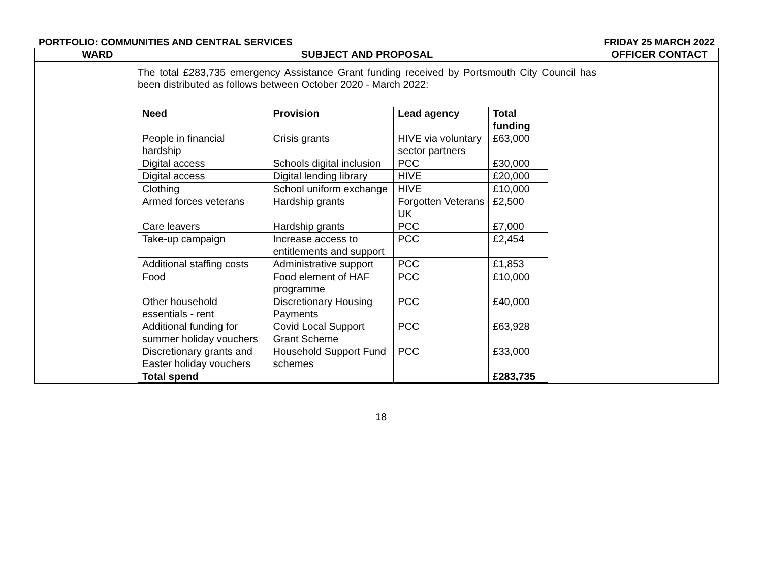PORTFOLIO: COMMUNITIES AND CENTRAL SERVICES FRIDAY 25 MARCH 2022
| | WARD | SUBJECT AND PROPOSAL | OFFICER CONTACT |
| --- | --- | --- | --- |
| | | The total £283,735 emergency Assistance Grant funding received by Portsmouth City Council has been distributed as follows between October 2020 - March 2022: / Need / Provision / Lead agency / Total funding / / --- / --- / --- / --- / / People in financial hardship / Crisis grants / HIVE via voluntary sector partners / £63,000 / / Digital access / Schools digital inclusion / PCC / £30,000 / / Digital access / Digital lending library / HIVE / £20,000 / / Clothing / School uniform exchange / HIVE / £10,000 / / Armed forces veterans / Hardship grants / Forgotten Veterans UK / £2,500 / / Care leavers / Hardship grants / PCC / £7,000 / / Take-up campaign / Increase access to entitlements and support / PCC / £2,454 / / Additional staffing costs / Administrative support / PCC / £1,853 / / Food / Food element of HAF programme / PCC / £10,000 / / Other household essentials - rent / Discretionary Housing Payments / PCC / £40,000 / / Additional funding for summer holiday vouchers / Covid Local Support Grant Scheme / PCC / £63,928 / / Discretionary grants and Easter holiday vouchers / Household Support Fund schemes / PCC / £33,000 / / Total spend / / / £283,735 / | |
18